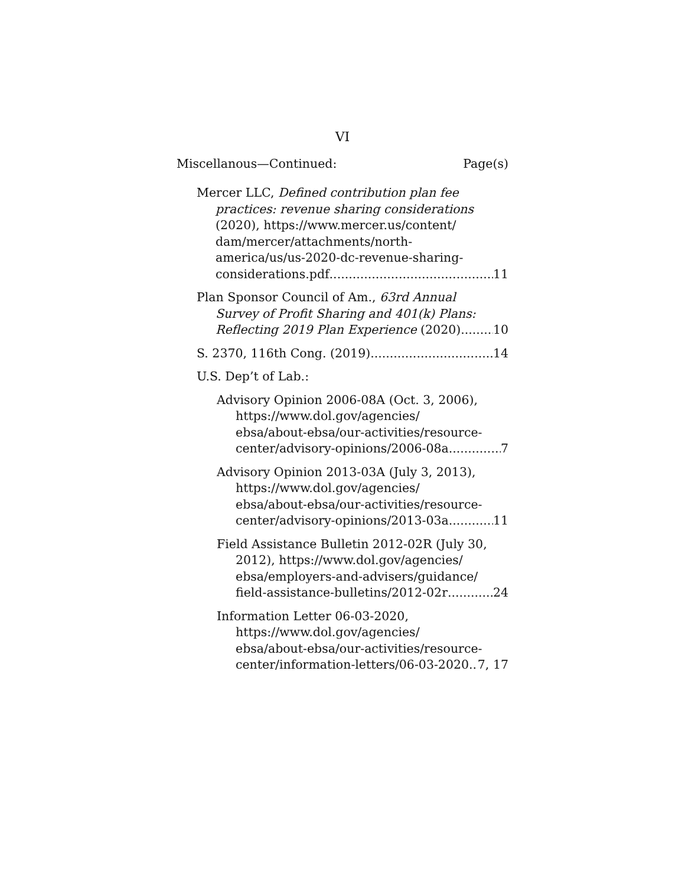VI
Miscellanous—Continued: Page(s)
Mercer LLC, Defined contribution plan fee
practices: revenue sharing considerations
(2020), https://www.mercer.us/content/
dam/mercer/attachments/north-
america/us/us-2020-dc-revenue-sharing-
considerations.pdf 11
Plan Sponsor Council of Am., 63rd Annual
Survey of Profit Sharing and 401(k) Plans:
Reflecting 2019 Plan Experience (2020) 10
S. 2370, 116th Cong. (2019) 14
U.S. Dep’t of Lab.:
Advisory Opinion 2006-08A (Oct. 3, 2006),
https://www.dol.gov/agencies/
ebsa/about-ebsa/our-activities/resource-
center/advisory-opinions/2006-08a 7
Advisory Opinion 2013-03A (July 3, 2013),
https://www.dol.gov/agencies/
ebsa/about-ebsa/our-activities/resource-
center/advisory-opinions/2013-03a 11
Field Assistance Bulletin 2012-02R (July 30,
2012), https://www.dol.gov/agencies/
ebsa/employers-and-advisers/guidance/
field-assistance-bulletins/2012-02r 24
Information Letter 06-03-2020,
https://www.dol.gov/agencies/
ebsa/about-ebsa/our-activities/resource-
center/information-letters/06-03-2020 7, 17